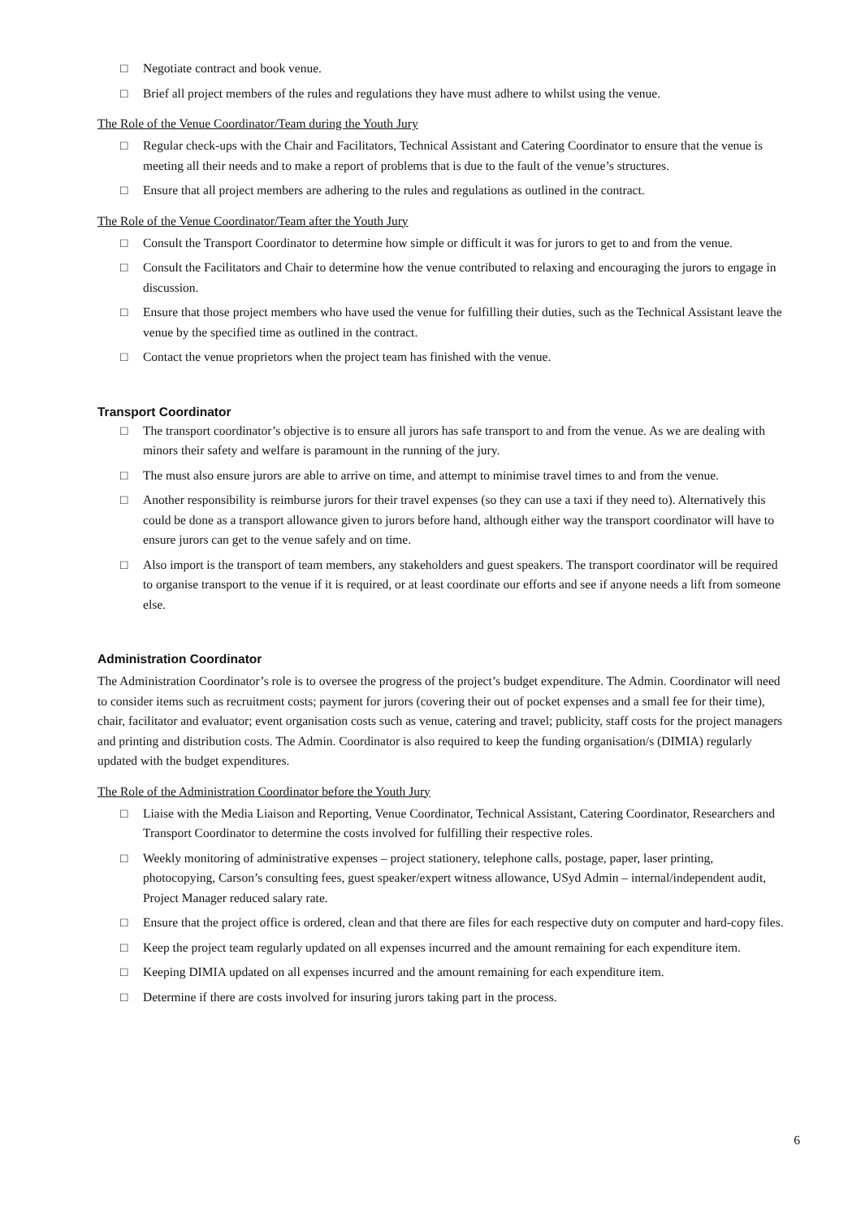□ Negotiate contract and book venue.
□ Brief all project members of the rules and regulations they have must adhere to whilst using the venue.
The Role of the Venue Coordinator/Team during the Youth Jury
□ Regular check-ups with the Chair and Facilitators, Technical Assistant and Catering Coordinator to ensure that the venue is meeting all their needs and to make a report of problems that is due to the fault of the venue’s structures.
□ Ensure that all project members are adhering to the rules and regulations as outlined in the contract.
The Role of the Venue Coordinator/Team after the Youth Jury
□ Consult the Transport Coordinator to determine how simple or difficult it was for jurors to get to and from the venue.
□ Consult the Facilitators and Chair to determine how the venue contributed to relaxing and encouraging the jurors to engage in discussion.
□ Ensure that those project members who have used the venue for fulfilling their duties, such as the Technical Assistant leave the venue by the specified time as outlined in the contract.
□ Contact the venue proprietors when the project team has finished with the venue.
Transport Coordinator
□ The transport coordinator’s objective is to ensure all jurors has safe transport to and from the venue. As we are dealing with minors their safety and welfare is paramount in the running of the jury.
□ The must also ensure jurors are able to arrive on time, and attempt to minimise travel times to and from the venue.
□ Another responsibility is reimburse jurors for their travel expenses (so they can use a taxi if they need to). Alternatively this could be done as a transport allowance given to jurors before hand, although either way the transport coordinator will have to ensure jurors can get to the venue safely and on time.
□ Also import is the transport of team members, any stakeholders and guest speakers. The transport coordinator will be required to organise transport to the venue if it is required, or at least coordinate our efforts and see if anyone needs a lift from someone else.
Administration Coordinator
The Administration Coordinator’s role is to oversee the progress of the project’s budget expenditure. The Admin. Coordinator will need to consider items such as recruitment costs; payment for jurors (covering their out of pocket expenses and a small fee for their time), chair, facilitator and evaluator; event organisation costs such as venue, catering and travel; publicity, staff costs for the project managers and printing and distribution costs. The Admin. Coordinator is also required to keep the funding organisation/s (DIMIA) regularly updated with the budget expenditures.
The Role of the Administration Coordinator before the Youth Jury
□ Liaise with the Media Liaison and Reporting, Venue Coordinator, Technical Assistant, Catering Coordinator, Researchers and Transport Coordinator to determine the costs involved for fulfilling their respective roles.
□ Weekly monitoring of administrative expenses – project stationery, telephone calls, postage, paper, laser printing, photocopying, Carson’s consulting fees, guest speaker/expert witness allowance, USyd Admin – internal/independent audit, Project Manager reduced salary rate.
□ Ensure that the project office is ordered, clean and that there are files for each respective duty on computer and hard-copy files.
□ Keep the project team regularly updated on all expenses incurred and the amount remaining for each expenditure item.
□ Keeping DIMIA updated on all expenses incurred and the amount remaining for each expenditure item.
□ Determine if there are costs involved for insuring jurors taking part in the process.
6